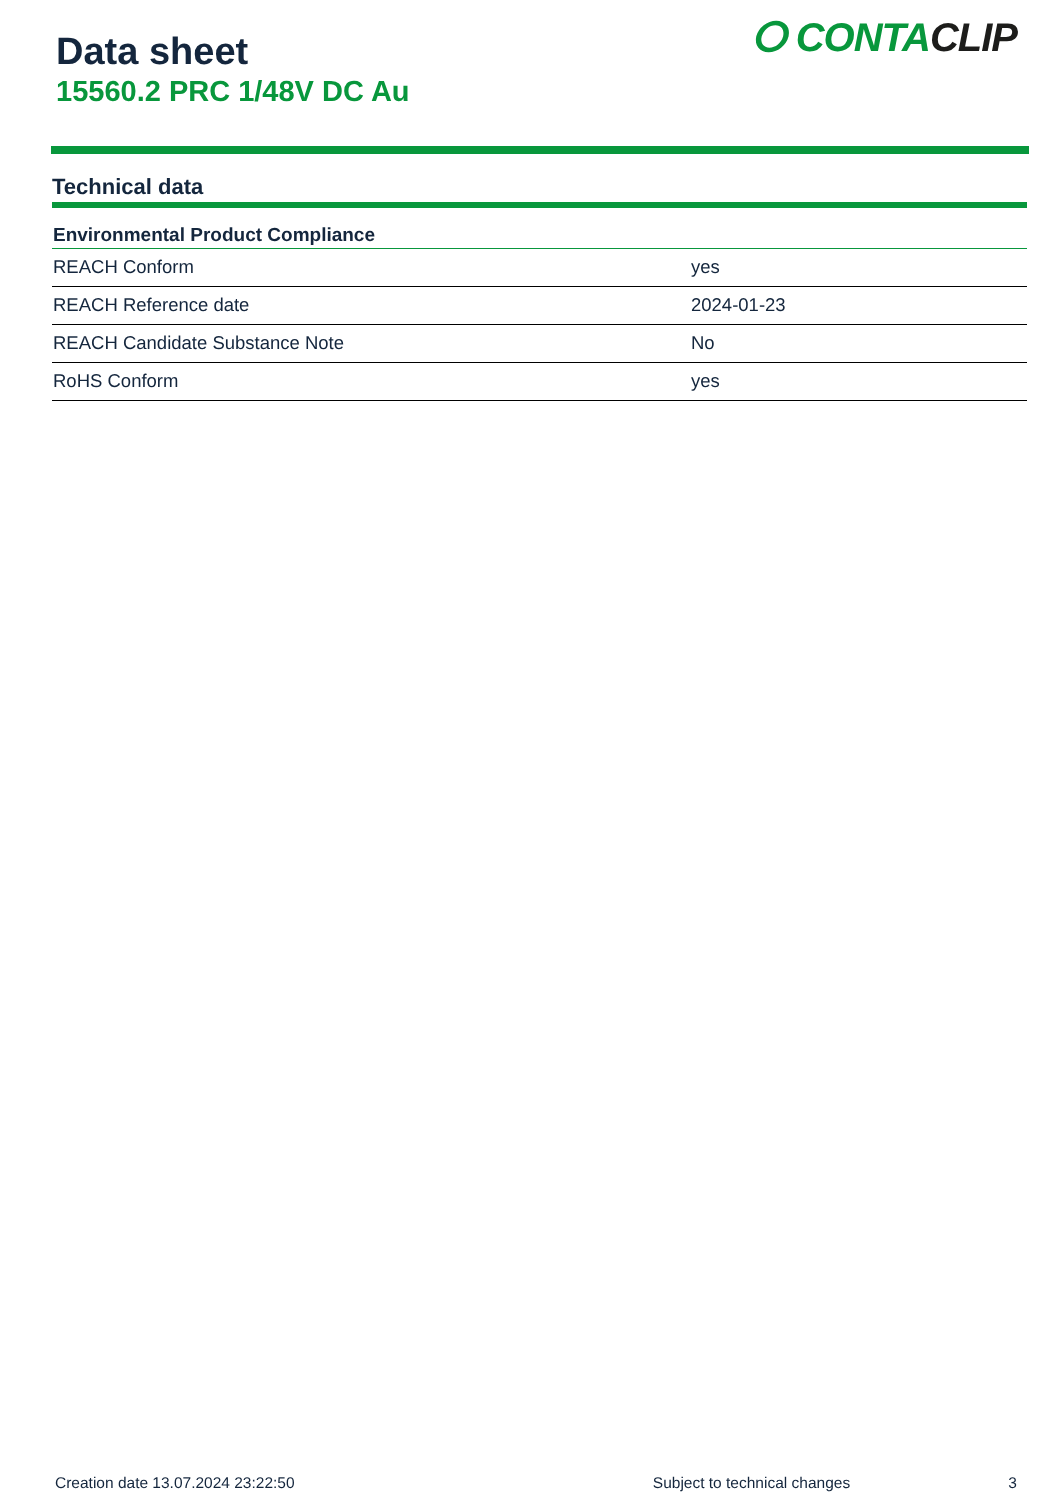Data sheet
15560.2 PRC 1/48V DC Au
ⵔ CONTACLIP
Technical data
| Environmental Product Compliance | |
| --- | --- |
| REACH Conform | yes |
| REACH Reference date | 2024-01-23 |
| REACH Candidate Substance Note | No |
| RoHS Conform | yes |
Creation date 13.07.2024 23:22:50 Subject to technical changes 3